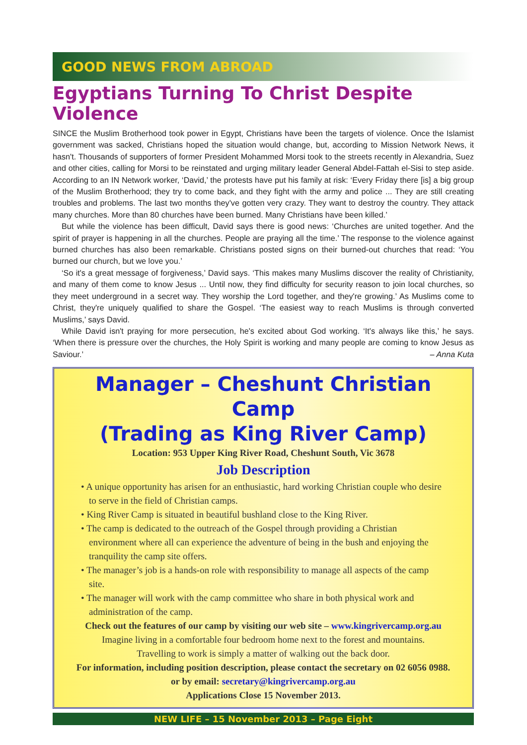GOOD NEWS FROM ABROAD
Egyptians Turning To Christ Despite Violence
SINCE the Muslim Brotherhood took power in Egypt, Christians have been the targets of violence. Once the Islamist government was sacked, Christians hoped the situation would change, but, according to Mission Network News, it hasn't. Thousands of supporters of former President Mohammed Morsi took to the streets recently in Alexandria, Suez and other cities, calling for Morsi to be reinstated and urging military leader General Abdel-Fattah el-Sisi to step aside. According to an IN Network worker, ‘David,’ the protests have put his family at risk: ‘Every Friday there [is] a big group of the Muslim Brotherhood; they try to come back, and they fight with the army and police ... They are still creating troubles and problems. The last two months they've gotten very crazy. They want to destroy the country. They attack many churches. More than 80 churches have been burned. Many Christians have been killed.’
But while the violence has been difficult, David says there is good news: ‘Churches are united together. And the spirit of prayer is happening in all the churches. People are praying all the time.’ The response to the violence against burned churches has also been remarkable. Christians posted signs on their burned-out churches that read: ‘You burned our church, but we love you.’
‘So it's a great message of forgiveness,’ David says. ‘This makes many Muslims discover the reality of Christianity, and many of them come to know Jesus ... Until now, they find difficulty for security reason to join local churches, so they meet underground in a secret way. They worship the Lord together, and they're growing.’ As Muslims come to Christ, they're uniquely qualified to share the Gospel. ‘The easiest way to reach Muslims is through converted Muslims,’ says David.
While David isn't praying for more persecution, he's excited about God working. ‘It's always like this,’ he says. ‘When there is pressure over the churches, the Holy Spirit is working and many people are coming to know Jesus as Saviour.’ – Anna Kuta
Manager – Cheshunt Christian Camp
(Trading as King River Camp)
Location: 953 Upper King River Road, Cheshunt South, Vic 3678
Job Description
• A unique opportunity has arisen for an enthusiastic, hard working Christian couple who desire to serve in the field of Christian camps.
• King River Camp is situated in beautiful bushland close to the King River.
• The camp is dedicated to the outreach of the Gospel through providing a Christian environment where all can experience the adventure of being in the bush and enjoying the tranquility the camp site offers.
• The manager’s job is a hands-on role with responsibility to manage all aspects of the camp site.
• The manager will work with the camp committee who share in both physical work and administration of the camp.
Check out the features of our camp by visiting our web site – www.kingrivercamp.org.au
Imagine living in a comfortable four bedroom home next to the forest and mountains.
Travelling to work is simply a matter of walking out the back door.
For information, including position description, please contact the secretary on 02 6056 0988.
or by email: secretary@kingrivercamp.org.au
Applications Close 15 November 2013.
NEW LIFE – 15 November 2013 – Page Eight